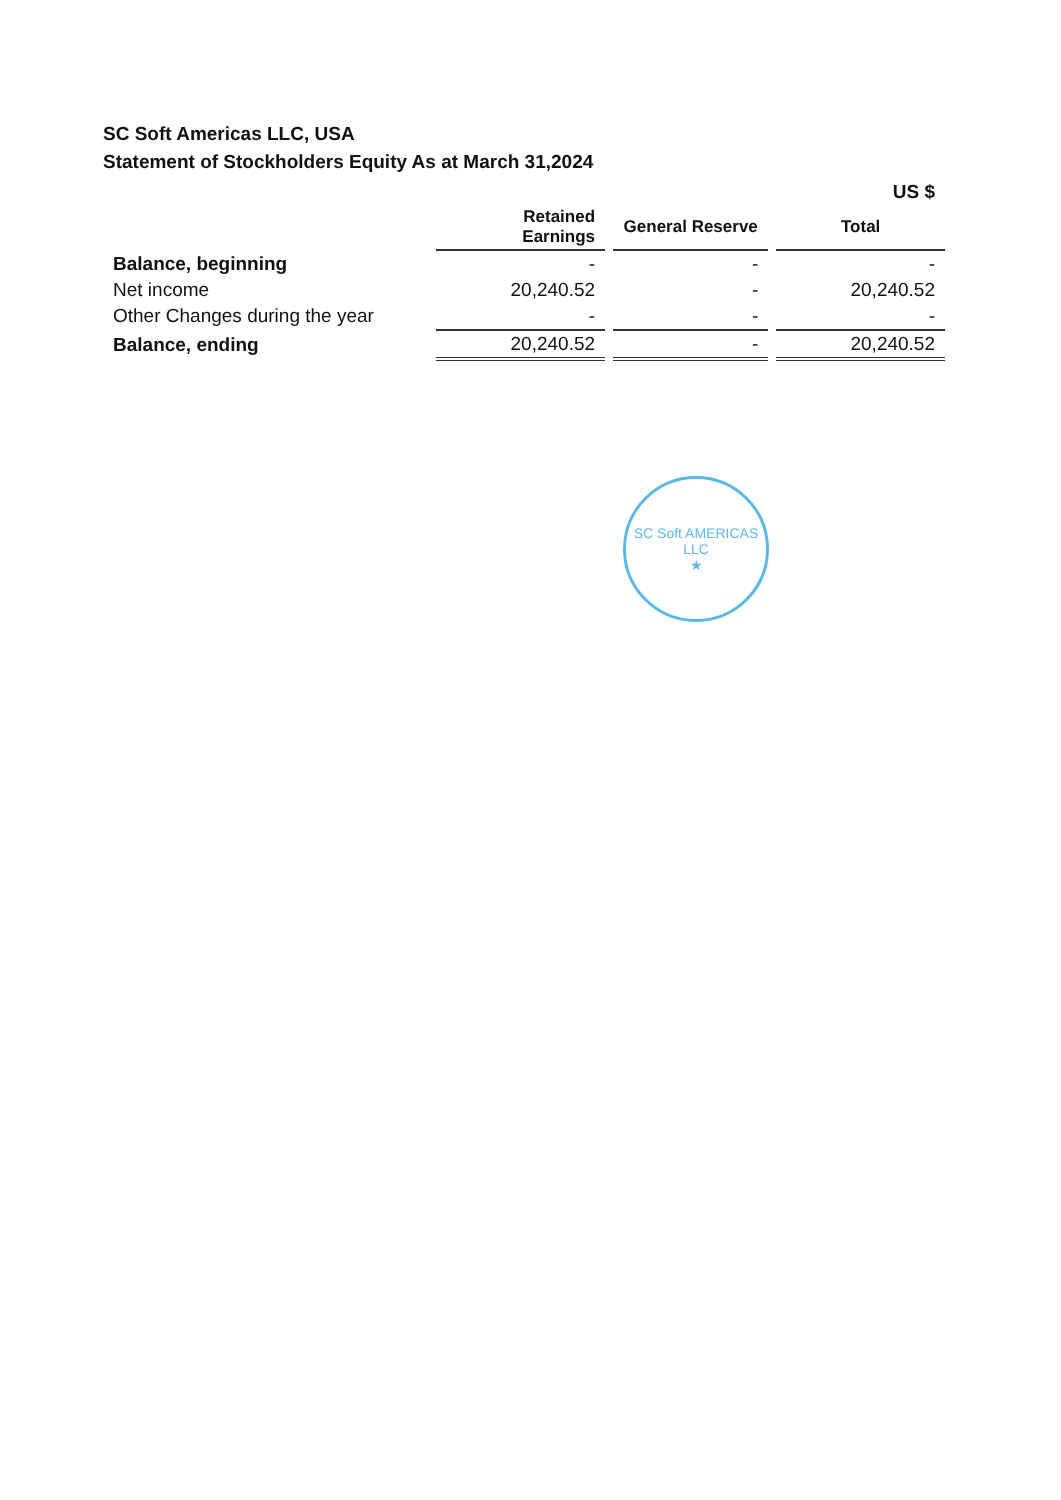SC Soft Americas LLC, USA
Statement of Stockholders Equity As at March 31,2024
| | | | US $ |
| | Retained Earnings | General Reserve | Total |
| Balance, beginning | - | - | - |
| Net income | 20,240.52 | - | 20,240.52 |
| Other Changes during the year | - | - | - |
| Balance, ending | 20,240.52 | - | 20,240.52 |
SC Soft AMERICAS LLC
★